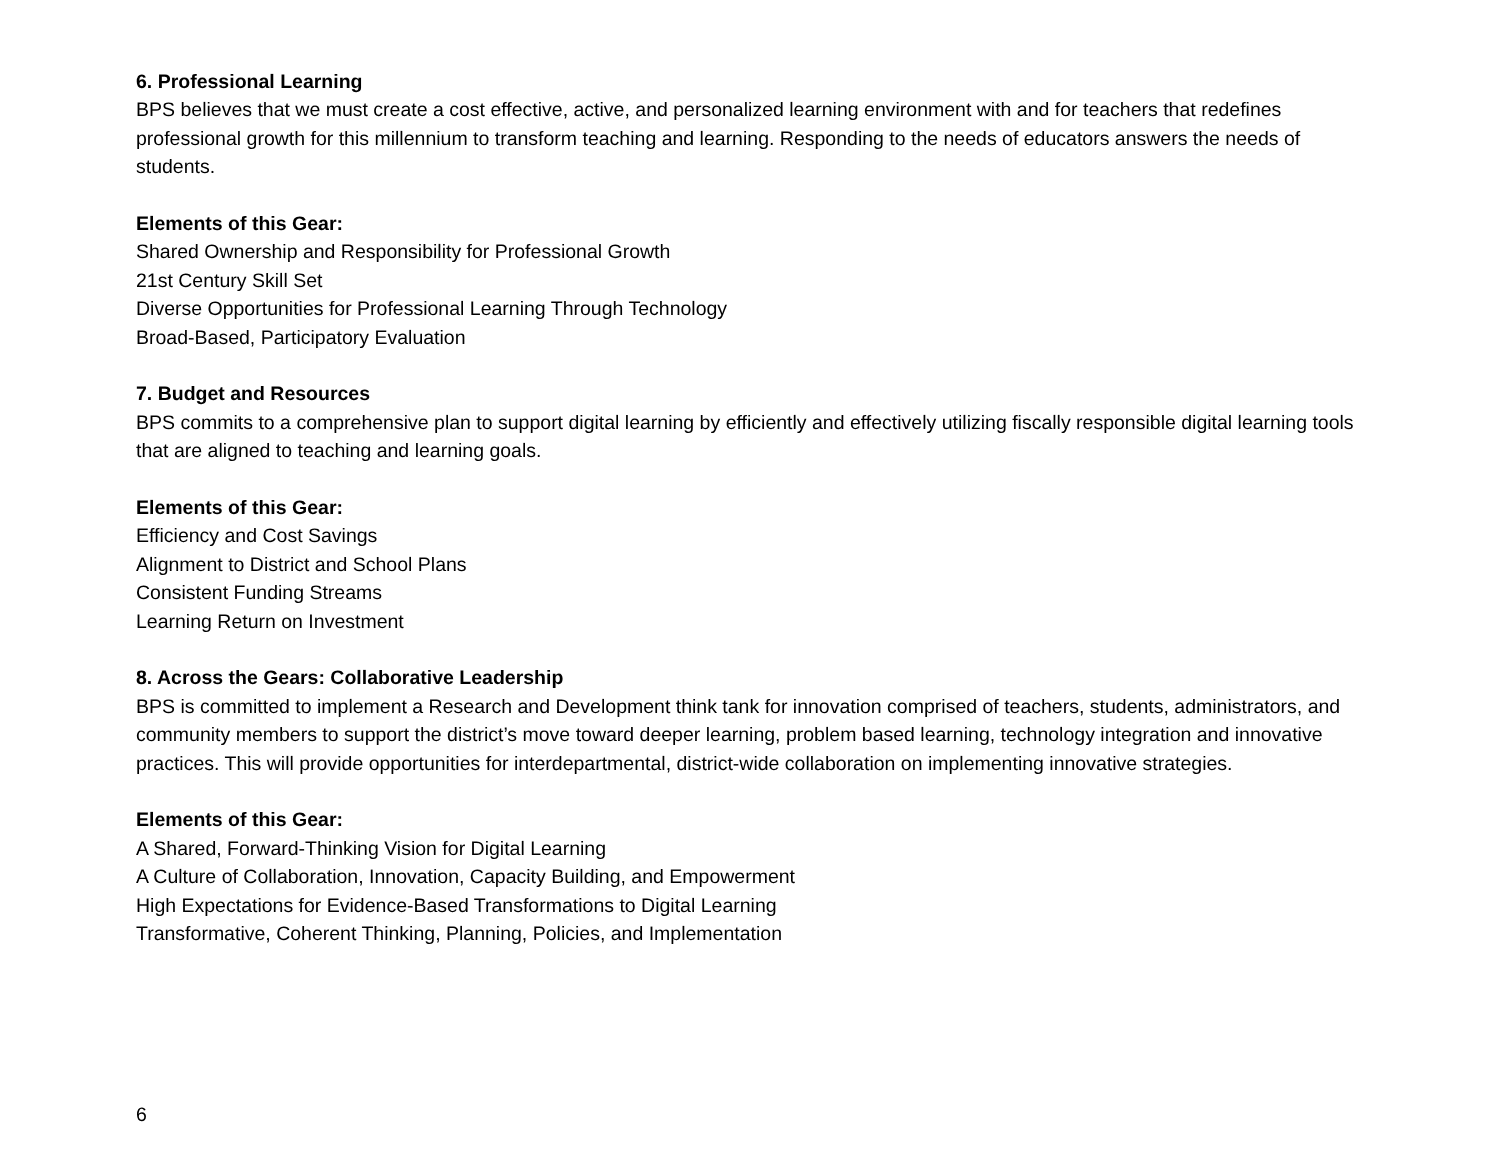6. Professional Learning
BPS believes that we must create a cost effective, active, and personalized learning environment with and for teachers that redefines professional growth for this millennium to transform teaching and learning. Responding to the needs of educators answers the needs of students.
Elements of this Gear:
Shared Ownership and Responsibility for Professional Growth
21st Century Skill Set
Diverse Opportunities for Professional Learning Through Technology
Broad-Based, Participatory Evaluation
7. Budget and Resources
BPS commits to a comprehensive plan to support digital learning by efficiently and effectively utilizing fiscally responsible digital learning tools that are aligned to teaching and learning goals.
Elements of this Gear:
Efficiency and Cost Savings
Alignment to District and School Plans
Consistent Funding Streams
Learning Return on Investment
8. Across the Gears: Collaborative Leadership
BPS is committed to implement a Research and Development think tank for innovation comprised of teachers, students, administrators, and community members to support the district’s move toward deeper learning, problem based learning, technology integration and innovative practices. This will provide opportunities for interdepartmental, district-wide collaboration on implementing innovative strategies.
Elements of this Gear:
A Shared, Forward-Thinking Vision for Digital Learning
A Culture of Collaboration, Innovation, Capacity Building, and Empowerment
High Expectations for Evidence-Based Transformations to Digital Learning
Transformative, Coherent Thinking, Planning, Policies, and Implementation
6